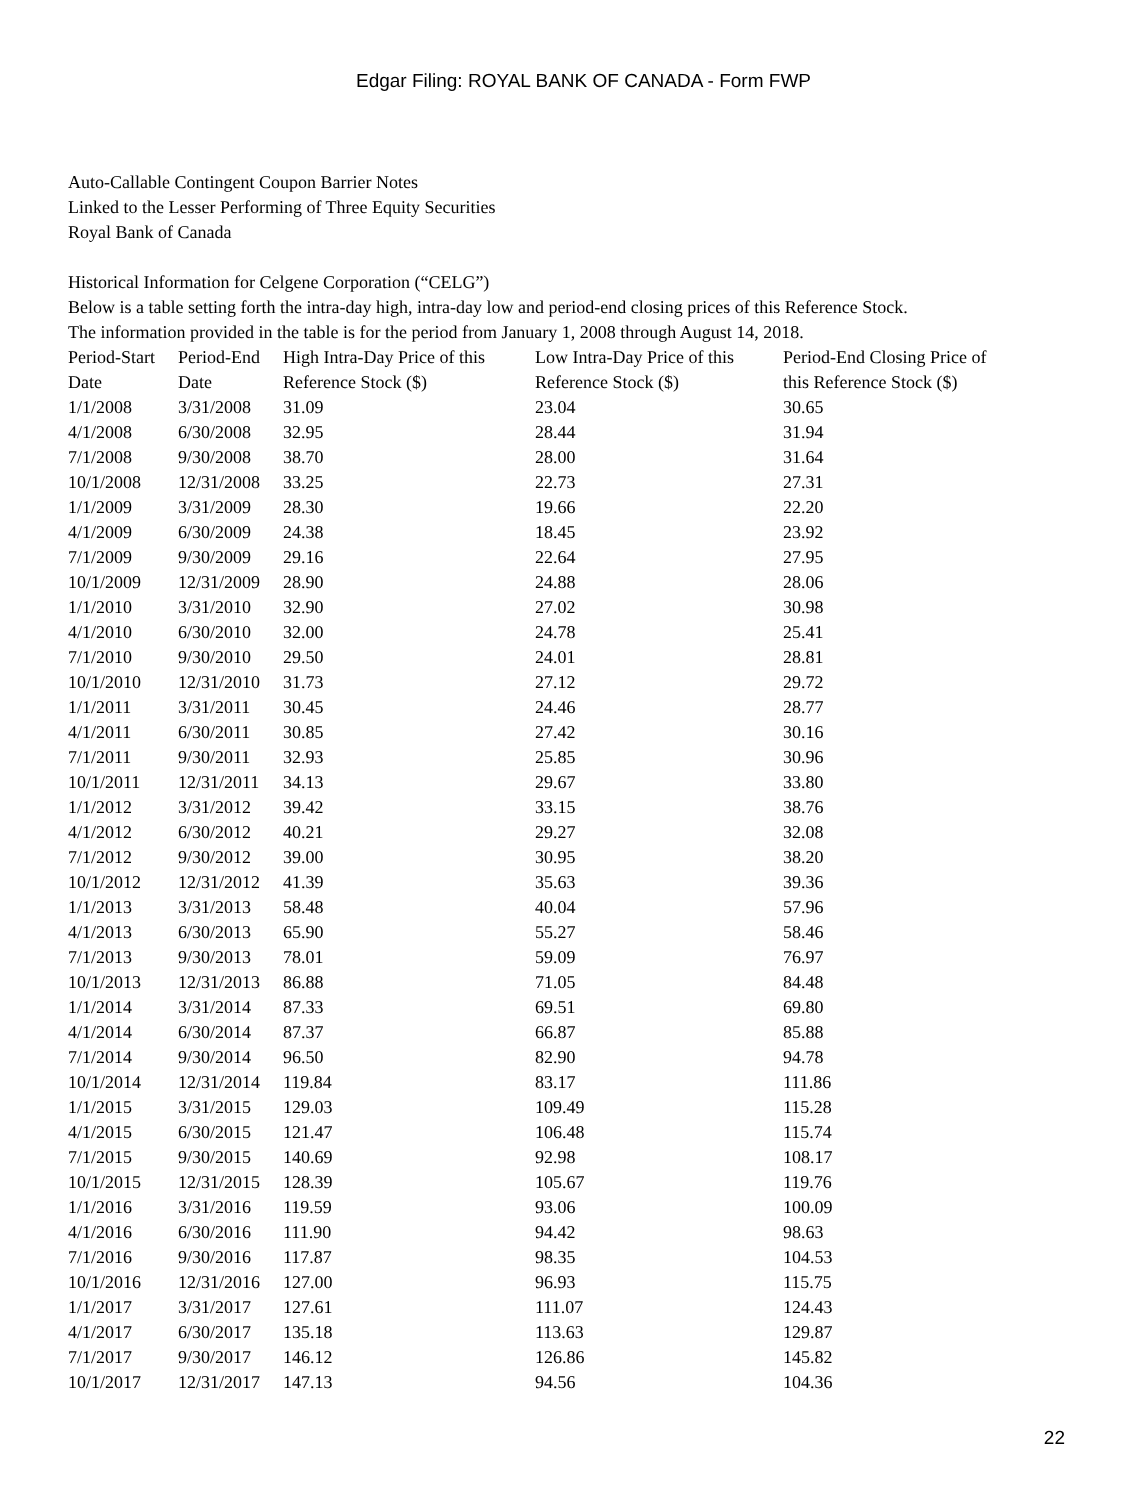Edgar Filing: ROYAL BANK OF CANADA - Form FWP
Auto-Callable Contingent Coupon Barrier Notes
Linked to the Lesser Performing of Three Equity Securities
Royal Bank of Canada
Historical Information for Celgene Corporation (“CELG”)
Below is a table setting forth the intra-day high, intra-day low and period-end closing prices of this Reference Stock.
The information provided in the table is for the period from January 1, 2008 through August 14, 2018.
| Period-Start Date | Period-End Date | High Intra-Day Price of this Reference Stock ($) | Low Intra-Day Price of this Reference Stock ($) | Period-End Closing Price of this Reference Stock ($) |
| --- | --- | --- | --- | --- |
| 1/1/2008 | 3/31/2008 | 31.09 | 23.04 | 30.65 |
| 4/1/2008 | 6/30/2008 | 32.95 | 28.44 | 31.94 |
| 7/1/2008 | 9/30/2008 | 38.70 | 28.00 | 31.64 |
| 10/1/2008 | 12/31/2008 | 33.25 | 22.73 | 27.31 |
| 1/1/2009 | 3/31/2009 | 28.30 | 19.66 | 22.20 |
| 4/1/2009 | 6/30/2009 | 24.38 | 18.45 | 23.92 |
| 7/1/2009 | 9/30/2009 | 29.16 | 22.64 | 27.95 |
| 10/1/2009 | 12/31/2009 | 28.90 | 24.88 | 28.06 |
| 1/1/2010 | 3/31/2010 | 32.90 | 27.02 | 30.98 |
| 4/1/2010 | 6/30/2010 | 32.00 | 24.78 | 25.41 |
| 7/1/2010 | 9/30/2010 | 29.50 | 24.01 | 28.81 |
| 10/1/2010 | 12/31/2010 | 31.73 | 27.12 | 29.72 |
| 1/1/2011 | 3/31/2011 | 30.45 | 24.46 | 28.77 |
| 4/1/2011 | 6/30/2011 | 30.85 | 27.42 | 30.16 |
| 7/1/2011 | 9/30/2011 | 32.93 | 25.85 | 30.96 |
| 10/1/2011 | 12/31/2011 | 34.13 | 29.67 | 33.80 |
| 1/1/2012 | 3/31/2012 | 39.42 | 33.15 | 38.76 |
| 4/1/2012 | 6/30/2012 | 40.21 | 29.27 | 32.08 |
| 7/1/2012 | 9/30/2012 | 39.00 | 30.95 | 38.20 |
| 10/1/2012 | 12/31/2012 | 41.39 | 35.63 | 39.36 |
| 1/1/2013 | 3/31/2013 | 58.48 | 40.04 | 57.96 |
| 4/1/2013 | 6/30/2013 | 65.90 | 55.27 | 58.46 |
| 7/1/2013 | 9/30/2013 | 78.01 | 59.09 | 76.97 |
| 10/1/2013 | 12/31/2013 | 86.88 | 71.05 | 84.48 |
| 1/1/2014 | 3/31/2014 | 87.33 | 69.51 | 69.80 |
| 4/1/2014 | 6/30/2014 | 87.37 | 66.87 | 85.88 |
| 7/1/2014 | 9/30/2014 | 96.50 | 82.90 | 94.78 |
| 10/1/2014 | 12/31/2014 | 119.84 | 83.17 | 111.86 |
| 1/1/2015 | 3/31/2015 | 129.03 | 109.49 | 115.28 |
| 4/1/2015 | 6/30/2015 | 121.47 | 106.48 | 115.74 |
| 7/1/2015 | 9/30/2015 | 140.69 | 92.98 | 108.17 |
| 10/1/2015 | 12/31/2015 | 128.39 | 105.67 | 119.76 |
| 1/1/2016 | 3/31/2016 | 119.59 | 93.06 | 100.09 |
| 4/1/2016 | 6/30/2016 | 111.90 | 94.42 | 98.63 |
| 7/1/2016 | 9/30/2016 | 117.87 | 98.35 | 104.53 |
| 10/1/2016 | 12/31/2016 | 127.00 | 96.93 | 115.75 |
| 1/1/2017 | 3/31/2017 | 127.61 | 111.07 | 124.43 |
| 4/1/2017 | 6/30/2017 | 135.18 | 113.63 | 129.87 |
| 7/1/2017 | 9/30/2017 | 146.12 | 126.86 | 145.82 |
| 10/1/2017 | 12/31/2017 | 147.13 | 94.56 | 104.36 |
22